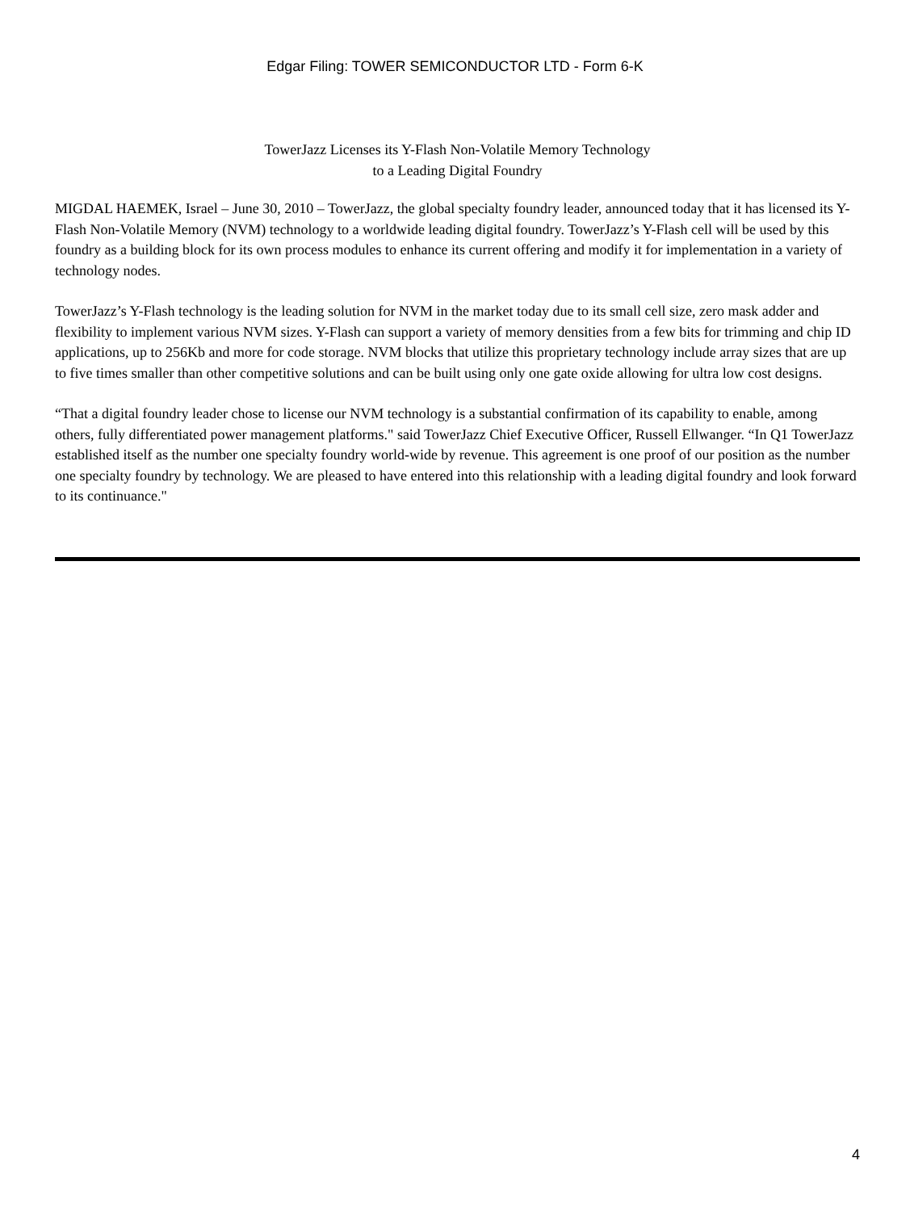Edgar Filing: TOWER SEMICONDUCTOR LTD - Form 6-K
TowerJazz Licenses its Y-Flash Non-Volatile Memory Technology
to a Leading Digital Foundry
MIGDAL HAEMEK, Israel – June 30, 2010 – TowerJazz, the global specialty foundry leader, announced today that it has licensed its Y-Flash Non-Volatile Memory (NVM) technology to a worldwide leading digital foundry. TowerJazz’s Y-Flash cell will be used by this foundry as a building block for its own process modules to enhance its current offering and modify it for implementation in a variety of technology nodes.
TowerJazz’s Y-Flash technology is the leading solution for NVM in the market today due to its small cell size, zero mask adder and flexibility to implement various NVM sizes. Y-Flash can support a variety of memory densities from a few bits for trimming and chip ID applications, up to 256Kb and more for code storage. NVM blocks that utilize this proprietary technology include array sizes that are up to five times smaller than other competitive solutions and can be built using only one gate oxide allowing for ultra low cost designs.
“That a digital foundry leader chose to license our NVM technology is a substantial confirmation of its capability to enable, among others, fully differentiated power management platforms." said TowerJazz Chief Executive Officer, Russell Ellwanger. “In Q1 TowerJazz established itself as the number one specialty foundry world-wide by revenue. This agreement is one proof of our position as the number one specialty foundry by technology. We are pleased to have entered into this relationship with a leading digital foundry and look forward to its continuance."
4